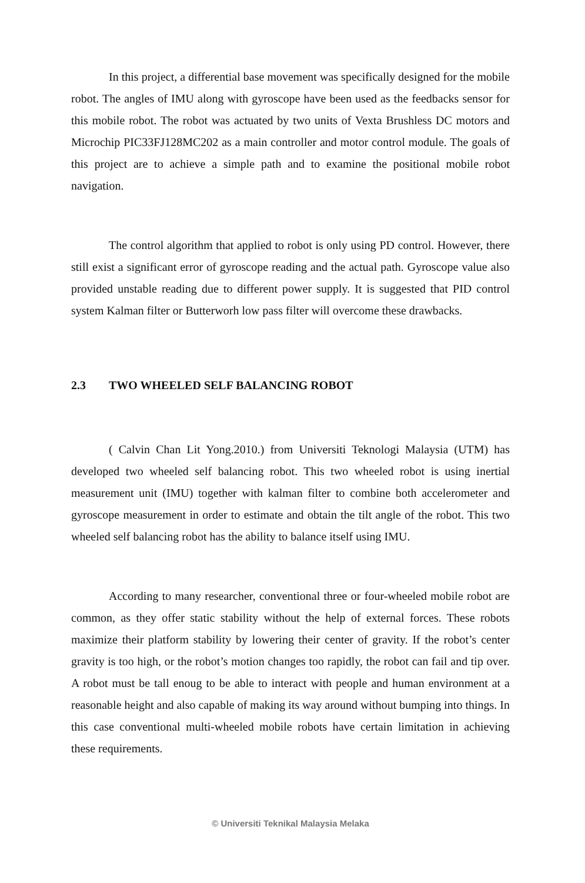In this project, a differential base movement was specifically designed for the mobile robot. The angles of IMU along with gyroscope have been used as the feedbacks sensor for this mobile robot. The robot was actuated by two units of Vexta Brushless DC motors and Microchip PIC33FJ128MC202 as a main controller and motor control module. The goals of this project are to achieve a simple path and to examine the positional mobile robot navigation.
The control algorithm that applied to robot is only using PD control. However, there still exist a significant error of gyroscope reading and the actual path. Gyroscope value also provided unstable reading due to different power supply. It is suggested that PID control system Kalman filter or Butterworh low pass filter will overcome these drawbacks.
2.3 TWO WHEELED SELF BALANCING ROBOT
( Calvin Chan Lit Yong.2010.) from Universiti Teknologi Malaysia (UTM) has developed two wheeled self balancing robot. This two wheeled robot is using inertial measurement unit (IMU) together with kalman filter to combine both accelerometer and gyroscope measurement in order to estimate and obtain the tilt angle of the robot. This two wheeled self balancing robot has the ability to balance itself using IMU.
According to many researcher, conventional three or four-wheeled mobile robot are common, as they offer static stability without the help of external forces. These robots maximize their platform stability by lowering their center of gravity. If the robot’s center gravity is too high, or the robot’s motion changes too rapidly, the robot can fail and tip over. A robot must be tall enoug to be able to interact with people and human environment at a reasonable height and also capable of making its way around without bumping into things. In this case conventional multi-wheeled mobile robots have certain limitation in achieving these requirements.
© Universiti Teknikal Malaysia Melaka